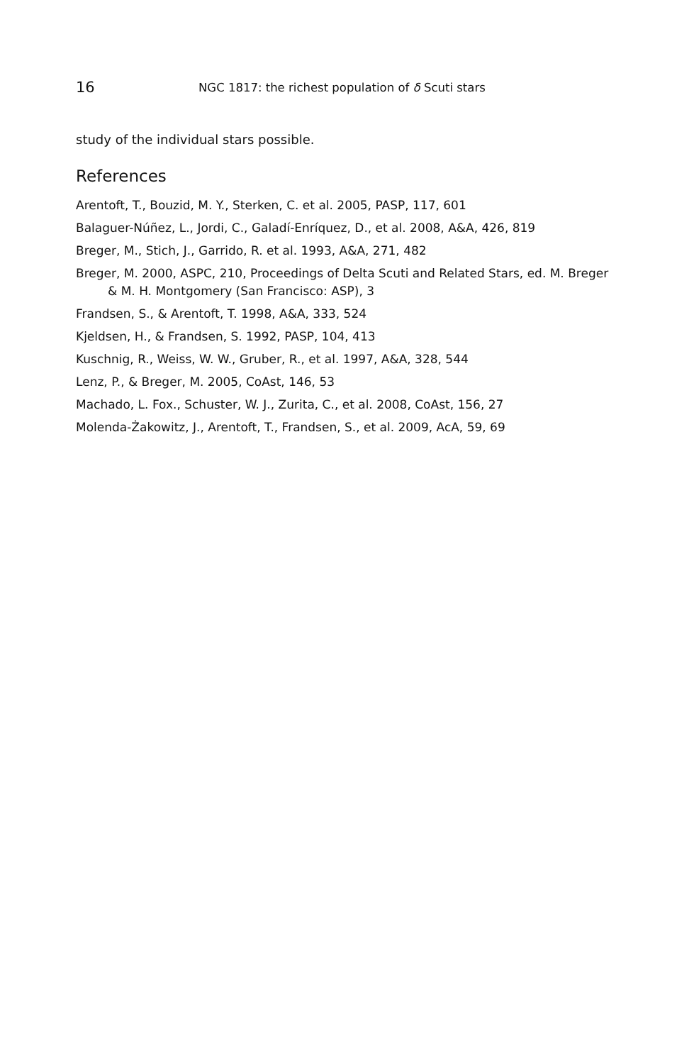16 NGC 1817: the richest population of δ Scuti stars
study of the individual stars possible.
References
Arentoft, T., Bouzid, M. Y., Sterken, C. et al. 2005, PASP, 117, 601
Balaguer-Núñez, L., Jordi, C., Galadí-Enríquez, D., et al. 2008, A&A, 426, 819
Breger, M., Stich, J., Garrido, R. et al. 1993, A&A, 271, 482
Breger, M. 2000, ASPC, 210, Proceedings of Delta Scuti and Related Stars, ed. M. Breger & M. H. Montgomery (San Francisco: ASP), 3
Frandsen, S., & Arentoft, T. 1998, A&A, 333, 524
Kjeldsen, H., & Frandsen, S. 1992, PASP, 104, 413
Kuschnig, R., Weiss, W. W., Gruber, R., et al. 1997, A&A, 328, 544
Lenz, P., & Breger, M. 2005, CoAst, 146, 53
Machado, L. Fox., Schuster, W. J., Zurita, C., et al. 2008, CoAst, 156, 27
Molenda-Żakowitz, J., Arentoft, T., Frandsen, S., et al. 2009, AcA, 59, 69